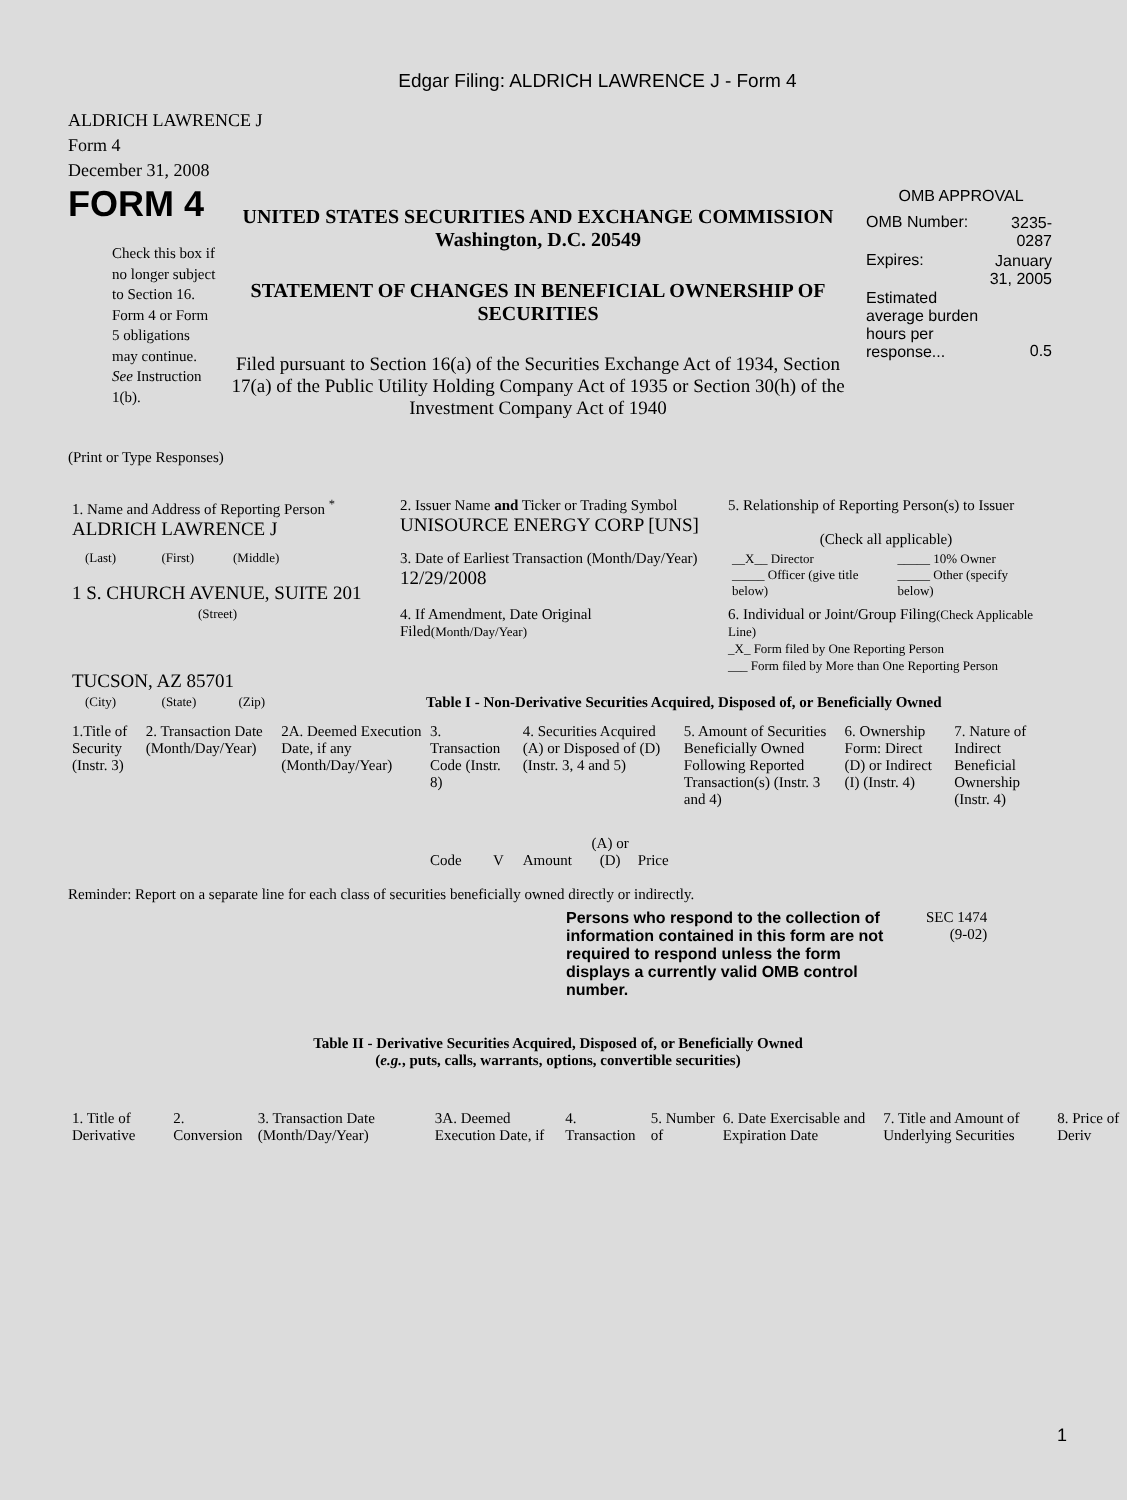Edgar Filing: ALDRICH LAWRENCE J - Form 4
ALDRICH LAWRENCE J
Form 4
December 31, 2008
FORM 4
Check this box if no longer subject to Section 16. Form 4 or Form 5 obligations may continue. See Instruction 1(b).
UNITED STATES SECURITIES AND EXCHANGE COMMISSION
Washington, D.C. 20549
STATEMENT OF CHANGES IN BENEFICIAL OWNERSHIP OF SECURITIES
Filed pursuant to Section 16(a) of the Securities Exchange Act of 1934, Section 17(a) of the Public Utility Holding Company Act of 1935 or Section 30(h) of the Investment Company Act of 1940
OMB APPROVAL
| OMB Number: | 3235-0287 |
| Expires: | January 31, 2005 |
| Estimated average burden hours per response... | 0.5 |
(Print or Type Responses)
| 1. Name and Address of Reporting Person <sup>*</sup> ALDRICH LAWRENCE J | 2. Issuer Name and Ticker or Trading Symbol UNISOURCE ENERGY CORP [UNS] | 5. Relationship of Reporting Person(s) to Issuer (Check all applicable) |
| (Last) (First) (Middle) 1 S. CHURCH AVENUE, SUITE 201 | 3. Date of Earliest Transaction (Month/Day/Year) 12/29/2008 | / __X__ Director _____ Officer (give title below) / _____ 10% Owner _____ Other (specify below) / |
| (Street) TUCSON, AZ 85701 | 4. If Amendment, Date Original Filed (Month/Day/Year) | 6. Individual or Joint/Group Filing (Check Applicable Line) _X_ Form filed by One Reporting Person ___ Form filed by More than One Reporting Person |
| (City) (State) (Zip) | Table I - Non-Derivative Securities Acquired, Disposed of, or Beneficially Owned | |
| 1.Title of Security (Instr. 3) | 2. Transaction Date (Month/Day/Year) | 2A. Deemed Execution Date, if any (Month/Day/Year) | 3. Transaction Code (Instr. 8) | | 4. Securities Acquired (A) or Disposed of (D) (Instr. 3, 4 and 5) | | | 5. Amount of Securities Beneficially Owned Following Reported Transaction(s) (Instr. 3 and 4) | 6. Ownership Form: Direct (D) or Indirect (I) (Instr. 4) | 7. Nature of Indirect Beneficial Ownership (Instr. 4) |
| --- | --- | --- | --- | --- | --- | --- | --- | --- | --- | --- |
| | | | Code | V | Amount | (A) or (D) | Price | | | |
Reminder: Report on a separate line for each class of securities beneficially owned directly or indirectly.
Persons who respond to the collection of information contained in this form are not required to respond unless the form displays a currently valid OMB control number.
SEC 1474
(9-02)
Table II - Derivative Securities Acquired, Disposed of, or Beneficially Owned
(e.g., puts, calls, warrants, options, convertible securities)
| 1. Title of Derivative | 2. Conversion | 3. Transaction Date (Month/Day/Year) | 3A. Deemed Execution Date, if | 4. Transaction | 5. Number of | 6. Date Exercisable and Expiration Date | 7. Title and Amount of Underlying Securities | 8. Price of Deriv |
| --- | --- | --- | --- | --- | --- | --- | --- | --- |
1